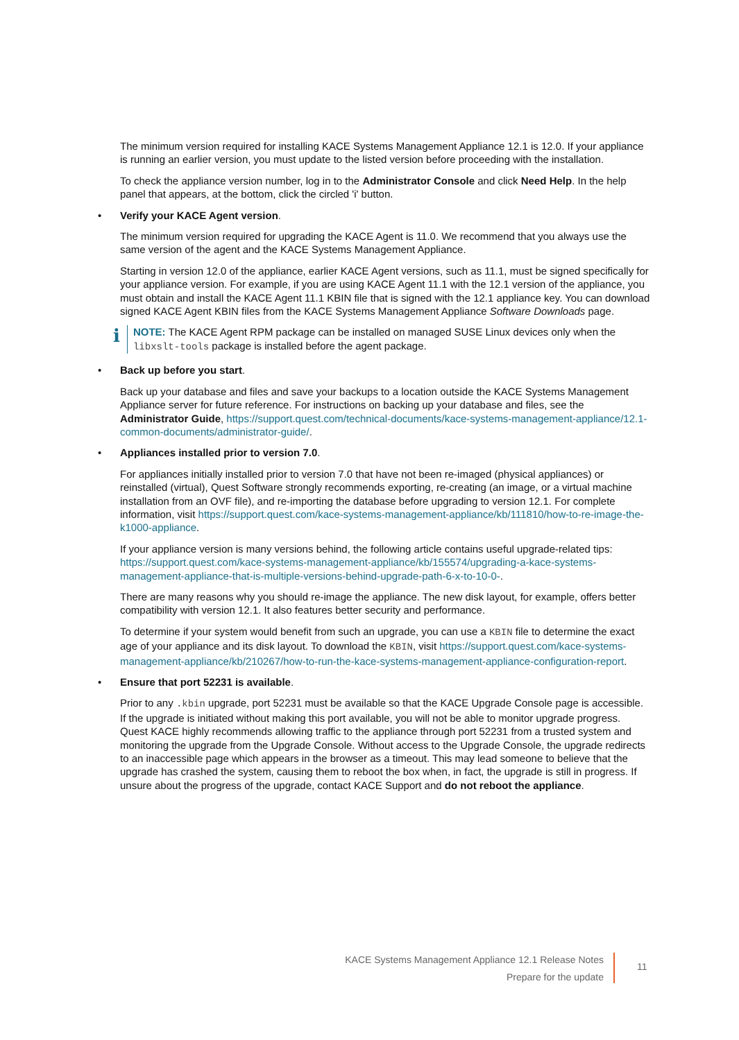The minimum version required for installing KACE Systems Management Appliance 12.1 is 12.0. If your appliance is running an earlier version, you must update to the listed version before proceeding with the installation.
To check the appliance version number, log in to the Administrator Console and click Need Help. In the help panel that appears, at the bottom, click the circled 'i' button.
• Verify your KACE Agent version.
The minimum version required for upgrading the KACE Agent is 11.0. We recommend that you always use the same version of the agent and the KACE Systems Management Appliance.
Starting in version 12.0 of the appliance, earlier KACE Agent versions, such as 11.1, must be signed specifically for your appliance version. For example, if you are using KACE Agent 11.1 with the 12.1 version of the appliance, you must obtain and install the KACE Agent 11.1 KBIN file that is signed with the 12.1 appliance key. You can download signed KACE Agent KBIN files from the KACE Systems Management Appliance Software Downloads page.
i
NOTE: The KACE Agent RPM package can be installed on managed SUSE Linux devices only when the libxslt-tools package is installed before the agent package.
• Back up before you start.
Back up your database and files and save your backups to a location outside the KACE Systems Management Appliance server for future reference. For instructions on backing up your database and files, see the Administrator Guide, https://support.quest.com/technical-documents/kace-systems-management-appliance/12.1-common-documents/administrator-guide/.
• Appliances installed prior to version 7.0.
For appliances initially installed prior to version 7.0 that have not been re-imaged (physical appliances) or reinstalled (virtual), Quest Software strongly recommends exporting, re-creating (an image, or a virtual machine installation from an OVF file), and re-importing the database before upgrading to version 12.1. For complete information, visit https://support.quest.com/kace-systems-management-appliance/kb/111810/how-to-re-image-the-k1000-appliance.
If your appliance version is many versions behind, the following article contains useful upgrade-related tips: https://support.quest.com/kace-systems-management-appliance/kb/155574/upgrading-a-kace-systems-management-appliance-that-is-multiple-versions-behind-upgrade-path-6-x-to-10-0-.
There are many reasons why you should re-image the appliance. The new disk layout, for example, offers better compatibility with version 12.1. It also features better security and performance.
To determine if your system would benefit from such an upgrade, you can use a KBIN file to determine the exact age of your appliance and its disk layout. To download the KBIN, visit https://support.quest.com/kace-systems-management-appliance/kb/210267/how-to-run-the-kace-systems-management-appliance-configuration-report.
• Ensure that port 52231 is available.
Prior to any .kbin upgrade, port 52231 must be available so that the KACE Upgrade Console page is accessible. If the upgrade is initiated without making this port available, you will not be able to monitor upgrade progress. Quest KACE highly recommends allowing traffic to the appliance through port 52231 from a trusted system and monitoring the upgrade from the Upgrade Console. Without access to the Upgrade Console, the upgrade redirects to an inaccessible page which appears in the browser as a timeout. This may lead someone to believe that the upgrade has crashed the system, causing them to reboot the box when, in fact, the upgrade is still in progress. If unsure about the progress of the upgrade, contact KACE Support and do not reboot the appliance.
KACE Systems Management Appliance 12.1 Release Notes
Prepare for the update
11